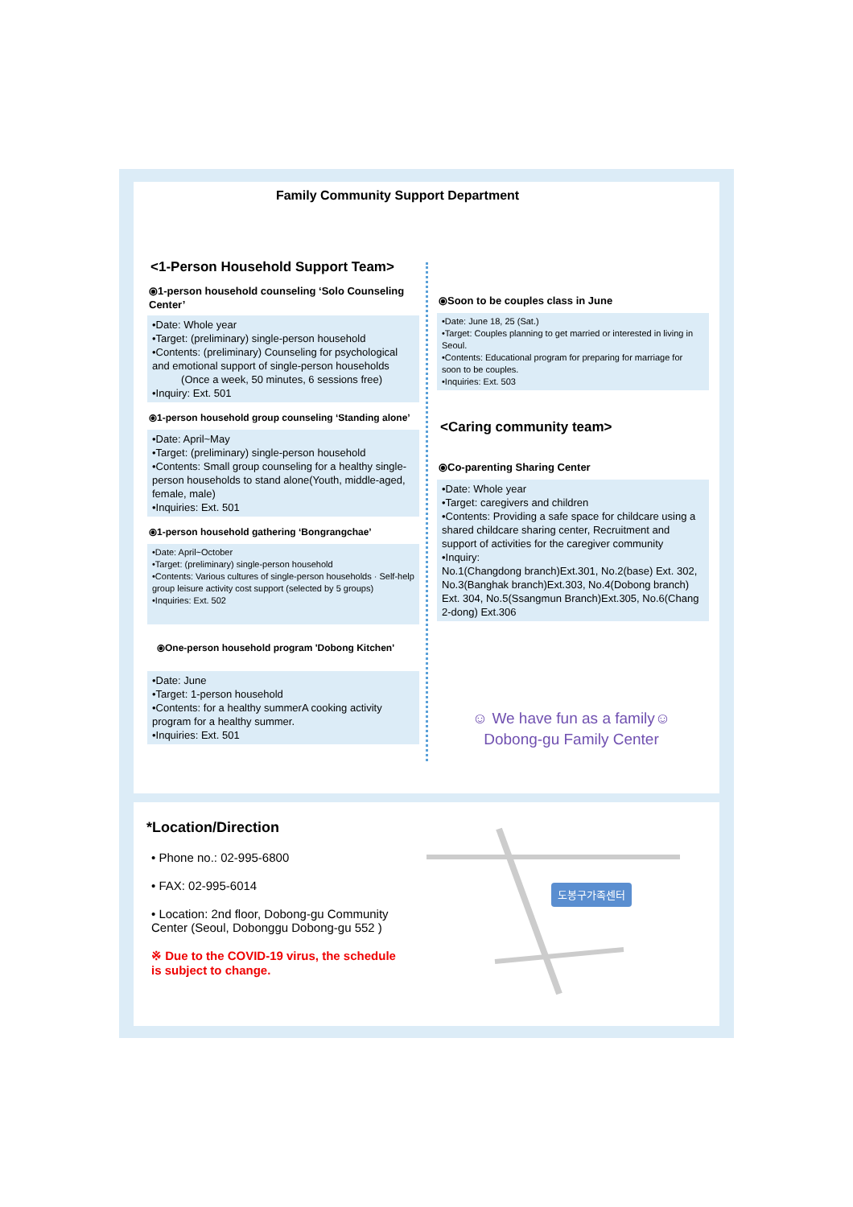Family Community Support Department
<1-Person Household Support Team>
⦿1-person household counseling ‘Solo Counseling Center’
•Date: Whole year
•Target: (preliminary) single-person household
•Contents: (preliminary) Counseling for psychological and emotional support of single-person households
(Once a week, 50 minutes, 6 sessions free)
•Inquiry: Ext. 501
⦿1-person household group counseling ‘Standing alone’
•Date: April~May
•Target: (preliminary) single-person household
•Contents: Small group counseling for a healthy single-person households to stand alone(Youth, middle-aged, female, male)
•Inquiries: Ext. 501
⦿1-person household gathering ‘Bongrangchae’
•Date: April~October
•Target: (preliminary) single-person household
•Contents: Various cultures of single-person households · Self-help group leisure activity cost support (selected by 5 groups)
•Inquiries: Ext. 502
⦿One-person household program 'Dobong Kitchen'
•Date: June
•Target: 1-person household
•Contents: for a healthy summerA cooking activity program for a healthy summer.
•Inquiries: Ext. 501
⦿Soon to be couples class in June
•Date: June 18, 25 (Sat.)
•Target: Couples planning to get married or interested in living in Seoul.
•Contents: Educational program for preparing for marriage for soon to be couples.
•Inquiries: Ext. 503
<Caring community team>
⦿Co-parenting Sharing Center
•Date: Whole year
•Target: caregivers and children
•Contents: Providing a safe space for childcare using a shared childcare sharing center, Recruitment and support of activities for the caregiver community
•Inquiry:
No.1(Changdong branch)Ext.301, No.2(base) Ext. 302, No.3(Banghak branch)Ext.303, No.4(Dobong branch) Ext. 304, No.5(Ssangmun Branch)Ext.305, No.6(Chang 2-dong) Ext.306
☺ We have fun as a family☺
Dobong-gu Family Center
*Location/Direction
• Phone no.: 02-995-6800
• FAX: 02-995-6014
• Location: 2nd floor, Dobong-gu Community Center (Seoul, Dobonggu Dobong-gu 552 )
※ Due to the COVID-19 virus, the schedule is subject to change.
도봉구가족센터